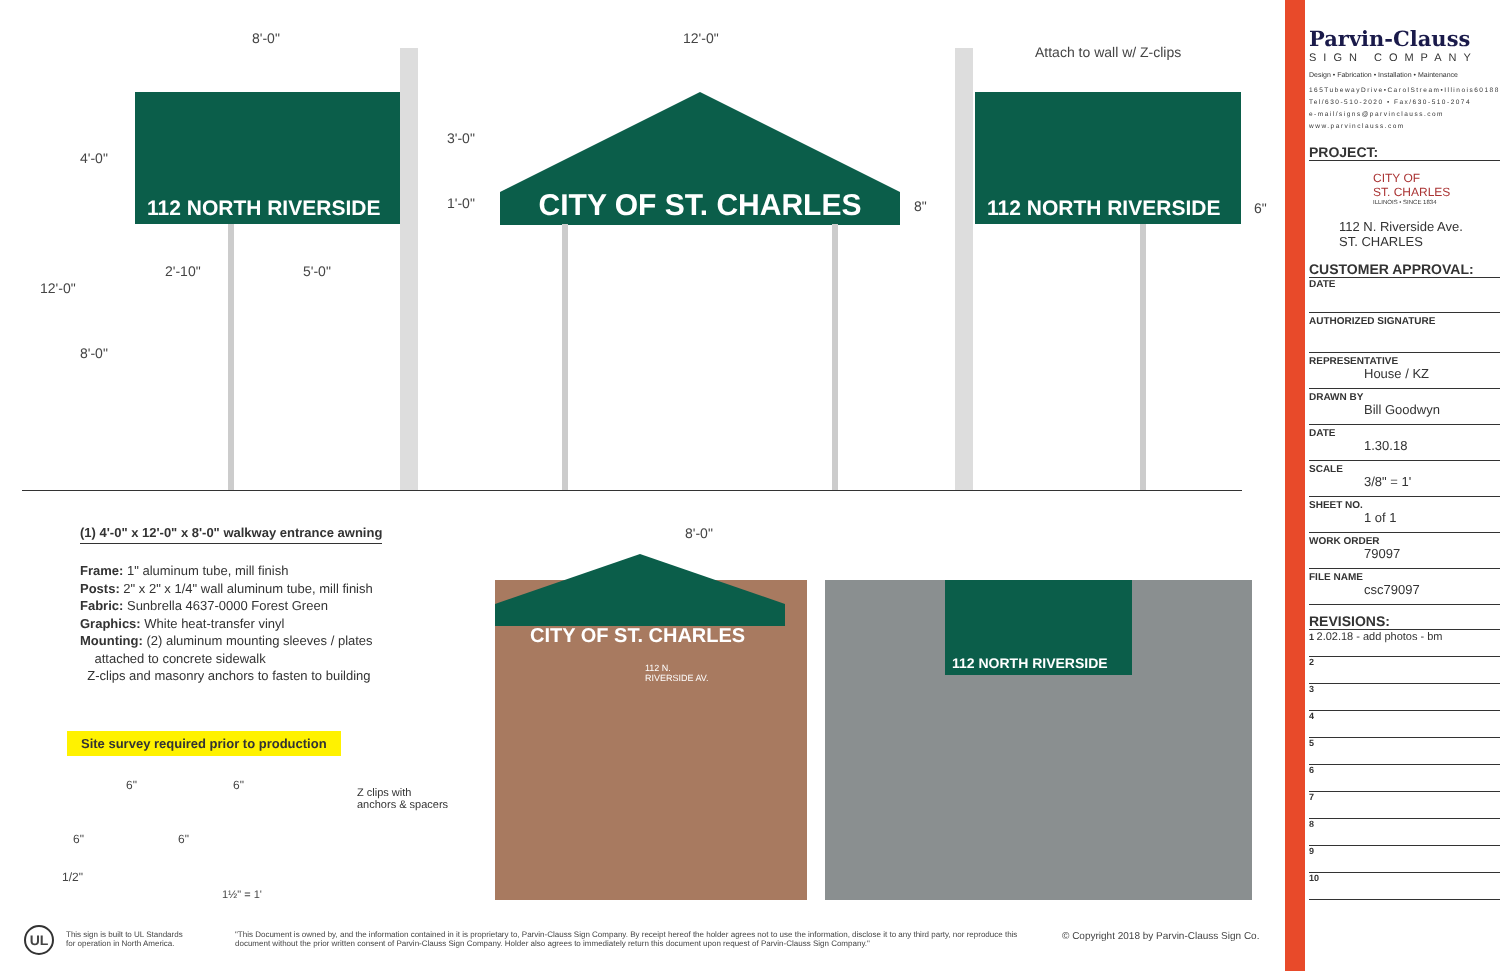8'-0" 12'-0"
Attach to wall w/ Z-clips
112 NORTH RIVERSIDE
4'-0"
12'-0"
8'-0"
2'-10" 5'-0"
3'-0"
1'-0" CITY OF ST. CHARLES 8"
112 NORTH RIVERSIDE
6"
8'-0"
(1) 4'-0" x 12'-0" x 8'-0" walkway entrance awning
Frame: 1" aluminum tube, mill finish
Posts: 2" x 2" x 1/4" wall aluminum tube, mill finish
Fabric: Sunbrella 4637-0000 Forest Green
Graphics: White heat-transfer vinyl
Mounting: (2) aluminum mounting sleeves / plates
attached to concrete sidewalk
Z-clips and masonry anchors to fasten to building
Site survey required prior to production
6" 6"
Z clips with
anchors & spacers
6" 6"
1/2"
1½" = 1'
CITY OF ST. CHARLES
112 N.
RIVERSIDE AV.
112 NORTH RIVERSIDE
Parvin-Clauss
SIGN COMPANY
Design • Fabrication • Installation • Maintenance
165TubewayDrive•CarolStream•Illinois60188
Tel/630-510-2020 • Fax/630-510-2074
e-mail/signs@parvinclauss.com
www.parvinclauss.com
PROJECT:
CITY OF
ST. CHARLES
ILLINOIS • SINCE 1834
112 N. Riverside Ave.
ST. CHARLES
CUSTOMER APPROVAL:
DATE
AUTHORIZED SIGNATURE
REPRESENTATIVE
House / KZ
DRAWN BY
Bill Goodwyn
DATE
1.30.18
SCALE
3/8" = 1'
SHEET NO.
1 of 1
WORK ORDER
79097
FILE NAME
csc79097
REVISIONS:
1 2.02.18 - add photos - bm
2
3
4
5
6
7
8
9
10
UL
This sign is built to UL Standards
for operation in North America.
"This Document is owned by, and the information contained in it is proprietary to, Parvin-Clauss Sign Company. By receipt hereof the holder agrees not to use the information, disclose it to any third party, nor reproduce this document without the prior written consent of Parvin-Clauss Sign Company. Holder also agrees to immediately return this document upon request of Parvin-Clauss Sign Company."
© Copyright 2018 by Parvin-Clauss Sign Co.